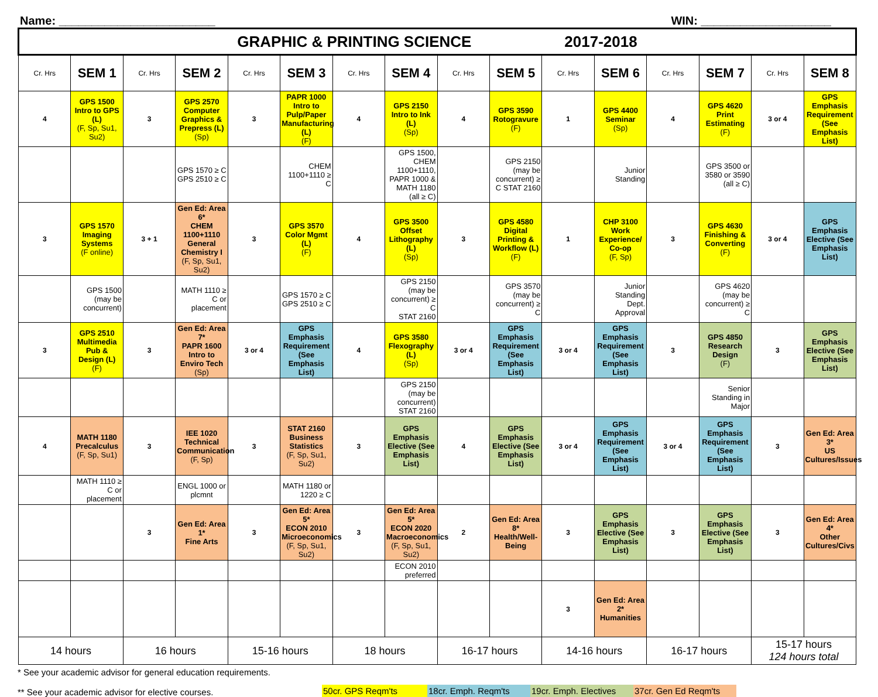Name: ________________________ WIN: ____________________
| GRAPHIC & PRINTING SCIENCE 2017-2018 | | | | | | | | | | | | | | | |
| Cr. Hrs | SEM 1 | Cr. Hrs | SEM 2 | Cr. Hrs | SEM 3 | Cr. Hrs | SEM 4 | Cr. Hrs | SEM 5 | Cr. Hrs | SEM 6 | Cr. Hrs | SEM 7 | Cr. Hrs | SEM 8 |
| 4 | GPS 1500 Intro to GPS (L) (F, Sp, Su1, Su2) | 3 | GPS 2570 Computer Graphics & Prepress (L) (Sp) | 3 | PAPR 1000 Intro to Pulp/Paper Manufacturing (L) (F) | 4 | GPS 2150 Intro to Ink (L) (Sp) | 4 | GPS 3590 Rotogravure (F) | 1 | GPS 4400 Seminar (Sp) | 4 | GPS 4620 Print Estimating (F) | 3 or 4 | GPS Emphasis Requirement (See Emphasis List) |
| | | | GPS 1570 ≥ C GPS 2510 ≥ C | | CHEM 1100+1110 ≥ C | | GPS 1500, CHEM 1100+1110, PAPR 1000 & MATH 1180 (all ≥ C) | | GPS 2150 (may be concurrent) ≥ C STAT 2160 | | Junior Standing | | GPS 3500 or 3580 or 3590 (all ≥ C) | | |
| 3 | GPS 1570 Imaging Systems (F online) | 3 + 1 | Gen Ed: Area 6* CHEM 1100+1110 General Chemistry I (F, Sp, Su1, Su2) | 3 | GPS 3570 Color Mgmt (L) (F) | 4 | GPS 3500 Offset Lithography (L) (Sp) | 3 | GPS 4580 Digital Printing & Workflow (L) (F) | 1 | CHP 3100 Work Experience/ Co-op (F, Sp) | 3 | GPS 4630 Finishing & Converting (F) | 3 or 4 | GPS Emphasis Elective (See Emphasis List) |
| | GPS 1500 (may be concurrent) | | MATH 1110 ≥ C or placement | | GPS 1570 ≥ C GPS 2510 ≥ C | | GPS 2150 (may be concurrent) ≥ C STAT 2160 | | GPS 3570 (may be concurrent) ≥ C | | Junior Standing Dept. Approval | | GPS 4620 (may be concurrent) ≥ C | | |
| 3 | GPS 2510 Multimedia Pub & Design (L) (F) | 3 | Gen Ed: Area 7* PAPR 1600 Intro to Enviro Tech (Sp) | 3 or 4 | GPS Emphasis Requirement (See Emphasis List) | 4 | GPS 3580 Flexography (L) (Sp) | 3 or 4 | GPS Emphasis Requirement (See Emphasis List) | 3 or 4 | GPS Emphasis Requirement (See Emphasis List) | 3 | GPS 4850 Research Design (F) | 3 | GPS Emphasis Elective (See Emphasis List) |
| | | | | | | | GPS 2150 (may be concurrent) STAT 2160 | | | | | | Senior Standing in Major | | |
| 4 | MATH 1180 Precalculus (F, Sp, Su1) | 3 | IEE 1020 Technical Communication (F, Sp) | 3 | STAT 2160 Business Statistics (F, Sp, Su1, Su2) | 3 | GPS Emphasis Elective (See Emphasis List) | 4 | GPS Emphasis Elective (See Emphasis List) | 3 or 4 | GPS Emphasis Requirement (See Emphasis List) | 3 or 4 | GPS Emphasis Requirement (See Emphasis List) | 3 | Gen Ed: Area 3* US Cultures/Issues |
| | MATH 1110 ≥ C or placement | | ENGL 1000 or plcmnt | | MATH 1180 or 1220 ≥ C | | | | | | | | | | |
| | | 3 | Gen Ed: Area 1* Fine Arts | 3 | Gen Ed: Area 5* ECON 2010 Microeconomics (F, Sp, Su1, Su2) | 3 | Gen Ed: Area 5* ECON 2020 Macroeconomics (F, Sp, Su1, Su2) | 2 | Gen Ed: Area 8* Health/Well-Being | 3 | GPS Emphasis Elective (See Emphasis List) | 3 | GPS Emphasis Elective (See Emphasis List) | 3 | Gen Ed: Area 4* Other Cultures/Civs |
| | | | | | | | ECON 2010 preferred | | | | | | | | |
| | | | | | | | | | | 3 | Gen Ed: Area 2* Humanities | | | | |
| 14 hours | | 16 hours | | 15-16 hours | | 18 hours | | 16-17 hours | | 14-16 hours | | 16-17 hours | | 15-17 hours 124 hours total | |
* See your academic advisor for general education requirements.
** See your academic advisor for elective courses.
50cr. GPS Reqm'ts 18cr. Emph. Reqm'ts 19cr. Emph. Electives 37cr. Gen Ed Reqm'ts